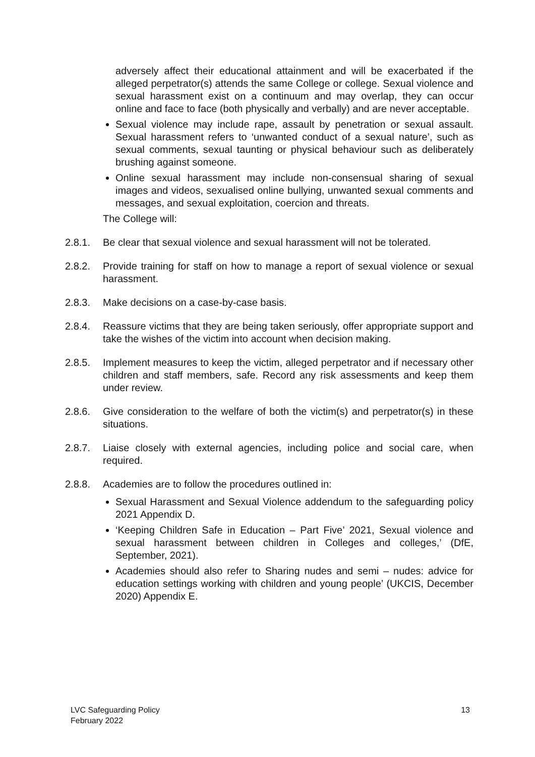adversely affect their educational attainment and will be exacerbated if the alleged perpetrator(s) attends the same College or college. Sexual violence and sexual harassment exist on a continuum and may overlap, they can occur online and face to face (both physically and verbally) and are never acceptable.
Sexual violence may include rape, assault by penetration or sexual assault. Sexual harassment refers to ‘unwanted conduct of a sexual nature’, such as sexual comments, sexual taunting or physical behaviour such as deliberately brushing against someone.
Online sexual harassment may include non-consensual sharing of sexual images and videos, sexualised online bullying, unwanted sexual comments and messages, and sexual exploitation, coercion and threats.
The College will:
2.8.1. Be clear that sexual violence and sexual harassment will not be tolerated.
2.8.2. Provide training for staff on how to manage a report of sexual violence or sexual harassment.
2.8.3. Make decisions on a case-by-case basis.
2.8.4. Reassure victims that they are being taken seriously, offer appropriate support and take the wishes of the victim into account when decision making.
2.8.5. Implement measures to keep the victim, alleged perpetrator and if necessary other children and staff members, safe. Record any risk assessments and keep them under review.
2.8.6. Give consideration to the welfare of both the victim(s) and perpetrator(s) in these situations.
2.8.7. Liaise closely with external agencies, including police and social care, when required.
2.8.8. Academies are to follow the procedures outlined in:
Sexual Harassment and Sexual Violence addendum to the safeguarding policy 2021 Appendix D.
‘Keeping Children Safe in Education – Part Five’ 2021, Sexual violence and sexual harassment between children in Colleges and colleges,’ (DfE, September, 2021).
Academies should also refer to Sharing nudes and semi – nudes: advice for education settings working with children and young people’ (UKCIS, December 2020) Appendix E.
LVC Safeguarding Policy
February 2022
13